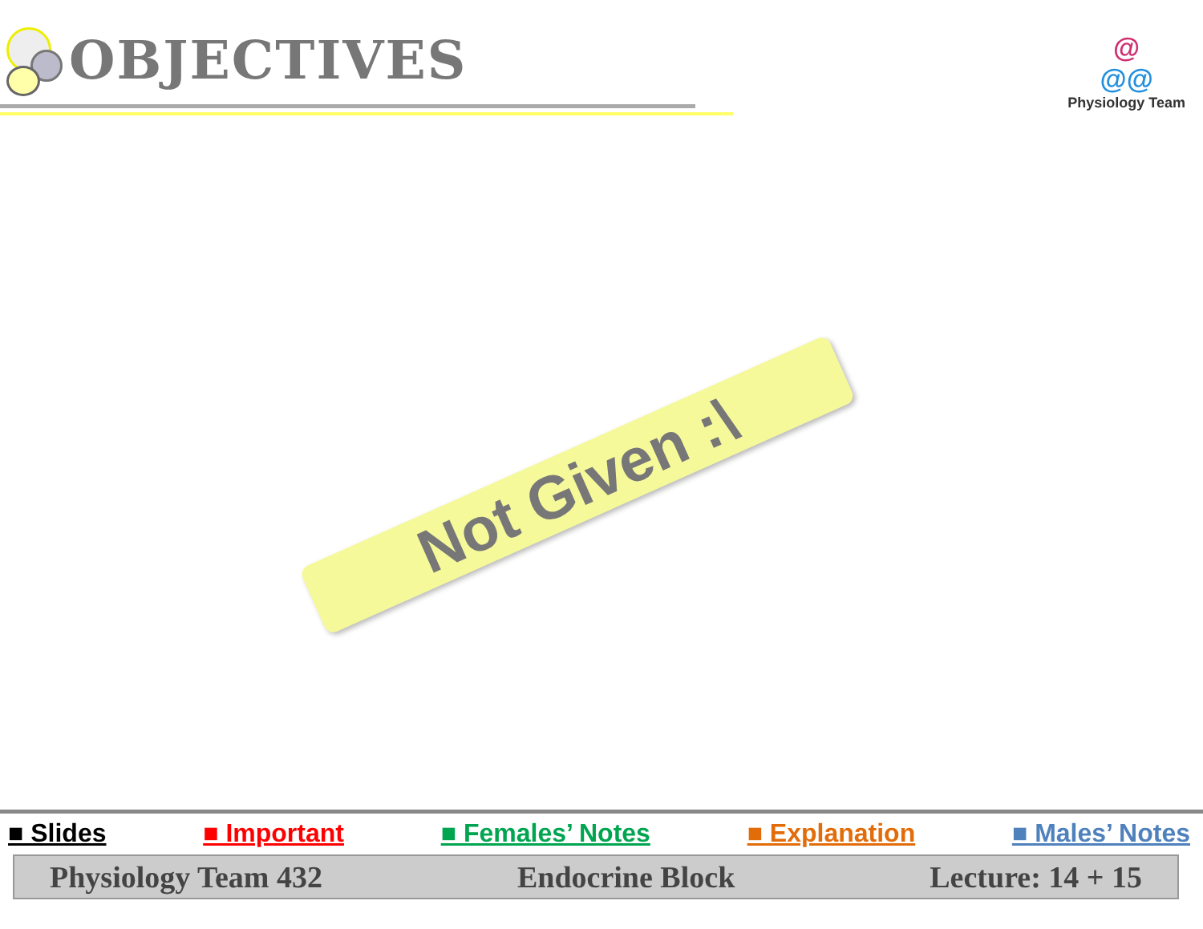OBJECTIVES
@
@@
Physiology Team
Not Given :\
■ Slides ■ Important ■ Females’ Notes ■ Explanation ■ Males’ Notes
Physiology Team 432 Endocrine Block Lecture: 14 + 15